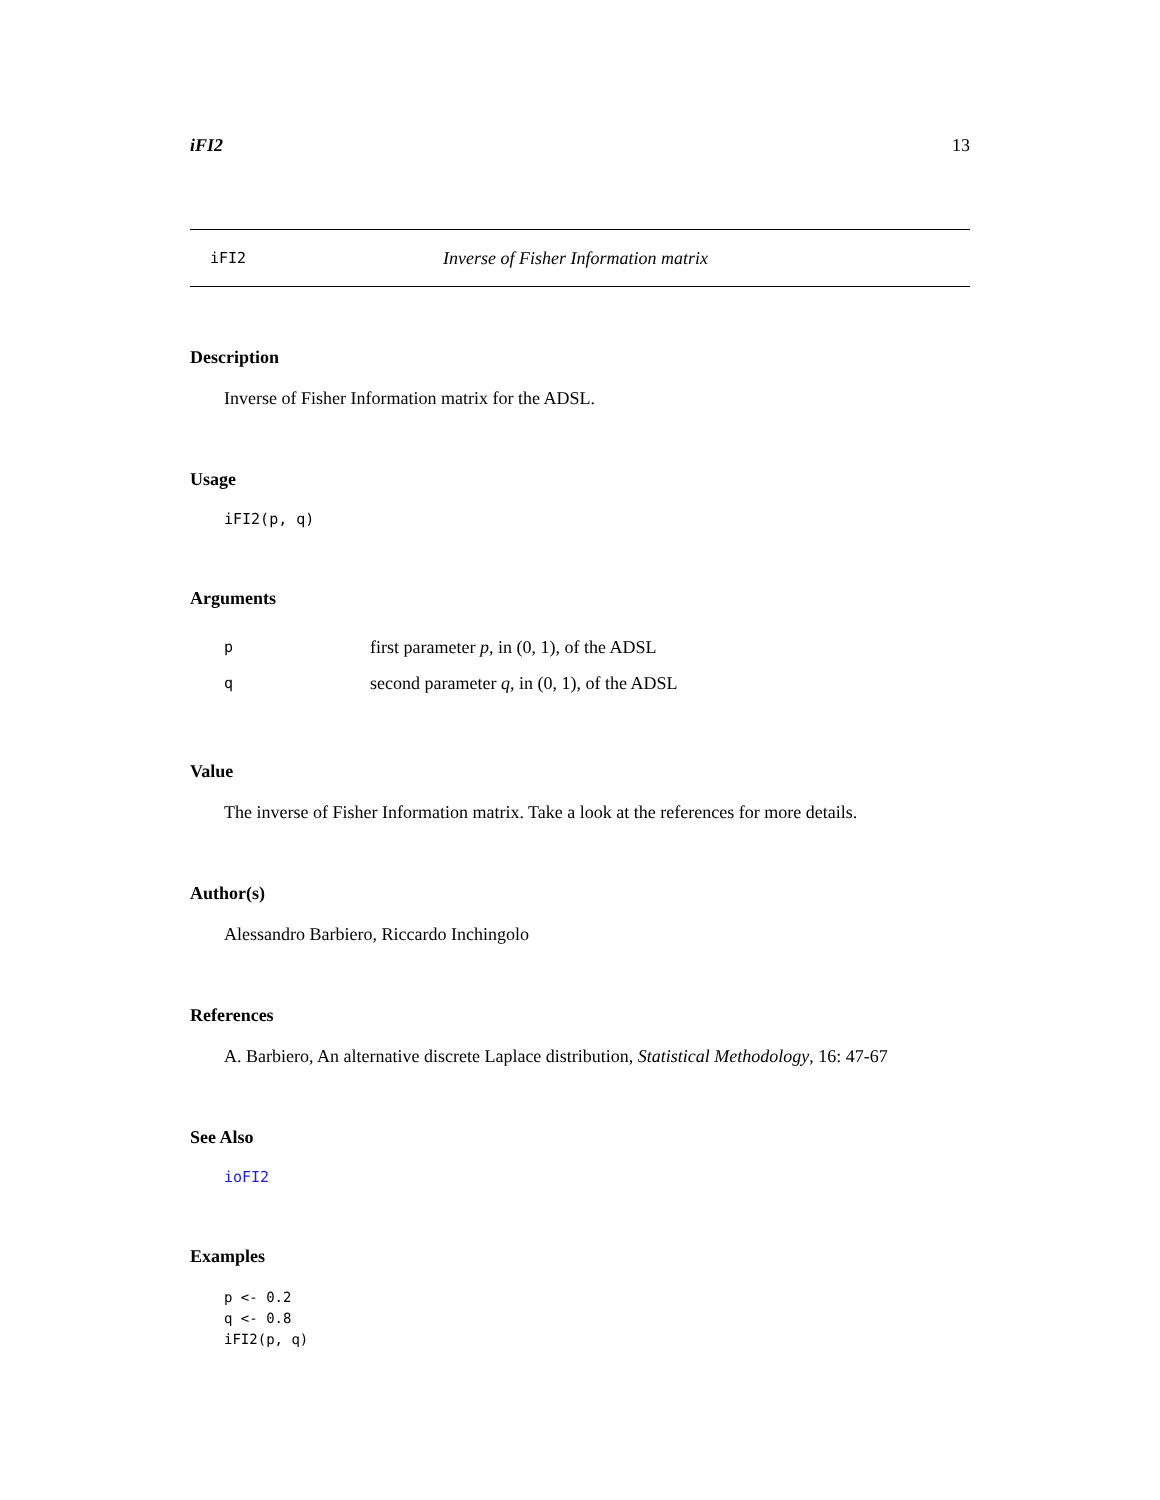iFI2 13
iFI2 Inverse of Fisher Information matrix
Description
Inverse of Fisher Information matrix for the ADSL.
Usage
iFI2(p, q)
Arguments
| p | first parameter p , in (0, 1), of the ADSL |
| q | second parameter q , in (0, 1), of the ADSL |
Value
The inverse of Fisher Information matrix. Take a look at the references for more details.
Author(s)
Alessandro Barbiero, Riccardo Inchingolo
References
A. Barbiero, An alternative discrete Laplace distribution, Statistical Methodology, 16: 47-67
See Also
ioFI2
Examples
p <- 0.2
q <- 0.8
iFI2(p, q)